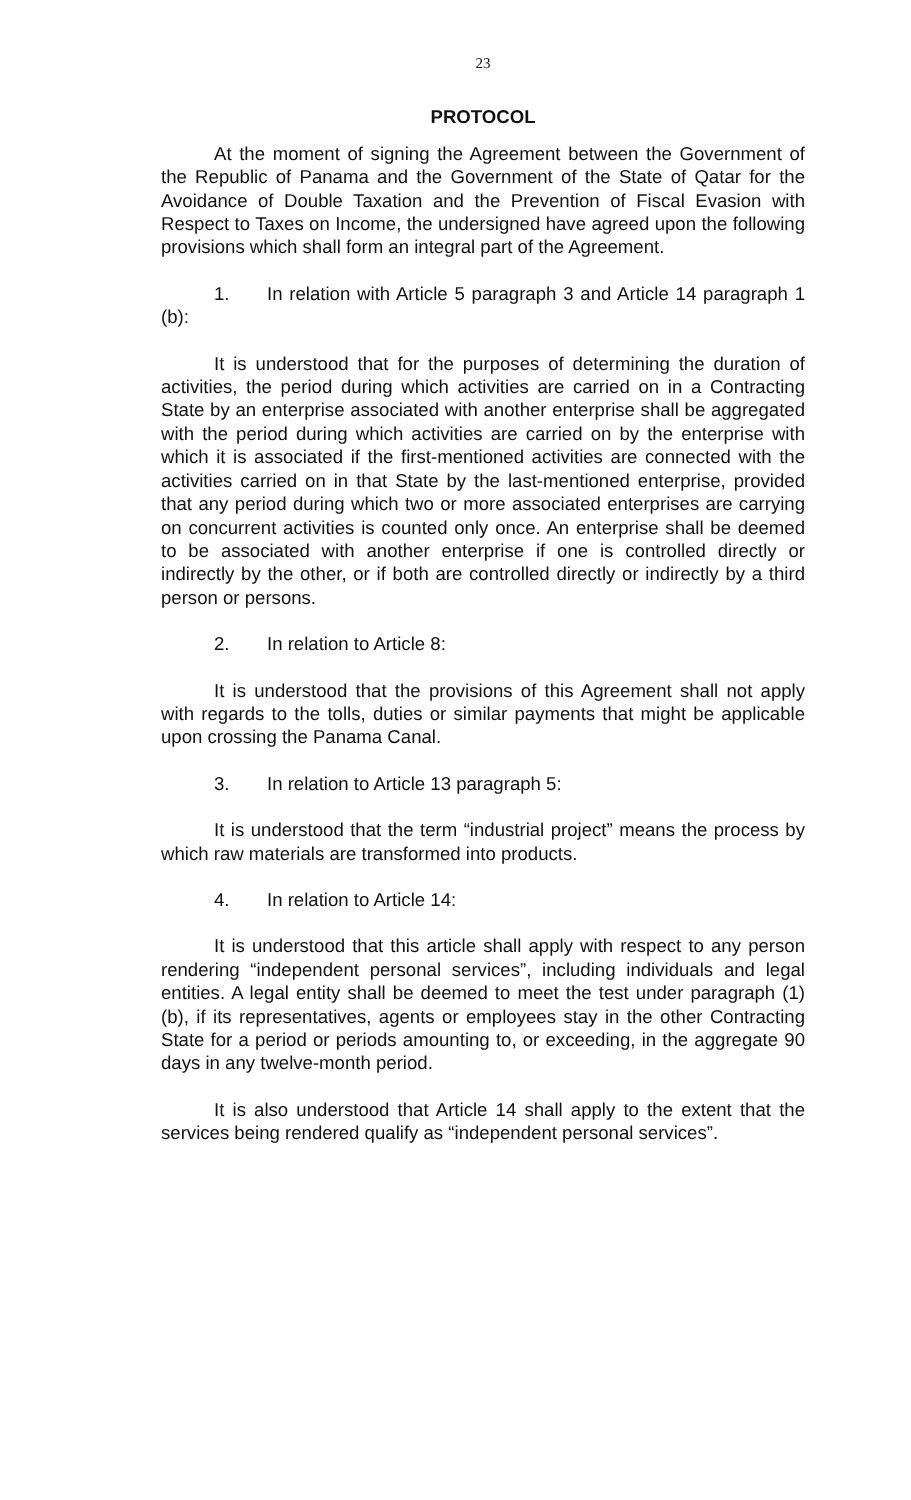23
PROTOCOL
At the moment of signing the Agreement between the Government of the Republic of Panama and the Government of the State of Qatar for the Avoidance of Double Taxation and the Prevention of Fiscal Evasion with Respect to Taxes on Income, the undersigned have agreed upon the following provisions which shall form an integral part of the Agreement.
1. In relation with Article 5 paragraph 3 and Article 14 paragraph 1 (b):
It is understood that for the purposes of determining the duration of activities, the period during which activities are carried on in a Contracting State by an enterprise associated with another enterprise shall be aggregated with the period during which activities are carried on by the enterprise with which it is associated if the first-mentioned activities are connected with the activities carried on in that State by the last-mentioned enterprise, provided that any period during which two or more associated enterprises are carrying on concurrent activities is counted only once. An enterprise shall be deemed to be associated with another enterprise if one is controlled directly or indirectly by the other, or if both are controlled directly or indirectly by a third person or persons.
2. In relation to Article 8:
It is understood that the provisions of this Agreement shall not apply with regards to the tolls, duties or similar payments that might be applicable upon crossing the Panama Canal.
3. In relation to Article 13 paragraph 5:
It is understood that the term “industrial project” means the process by which raw materials are transformed into products.
4. In relation to Article 14:
It is understood that this article shall apply with respect to any person rendering “independent personal services”, including individuals and legal entities. A legal entity shall be deemed to meet the test under paragraph (1)(b), if its representatives, agents or employees stay in the other Contracting State for a period or periods amounting to, or exceeding, in the aggregate 90 days in any twelve-month period.
It is also understood that Article 14 shall apply to the extent that the services being rendered qualify as “independent personal services”.